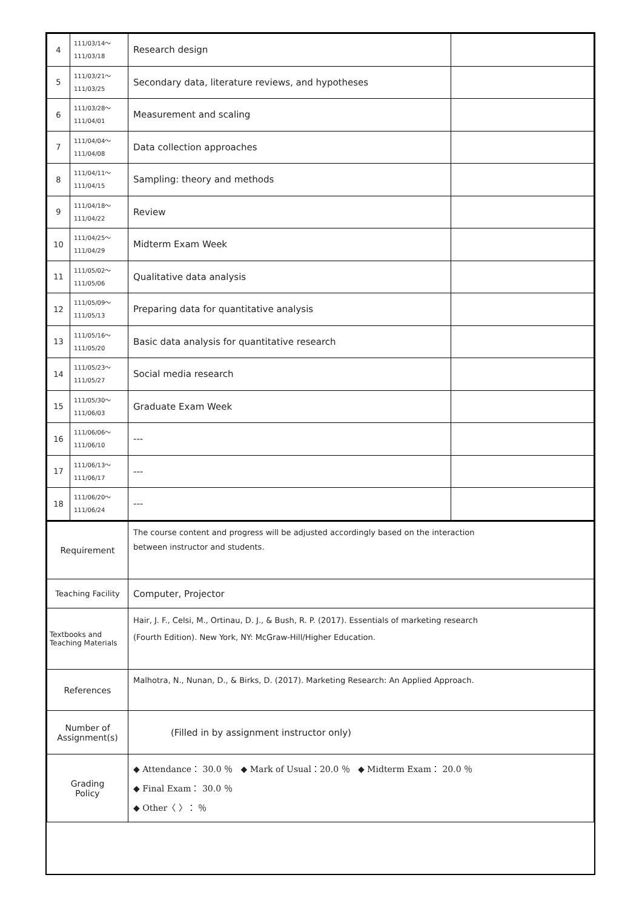| 4 | 111/03/14～ 111/03/18 | Research design | |
| 5 | 111/03/21～ 111/03/25 | Secondary data, literature reviews, and hypotheses | |
| 6 | 111/03/28～ 111/04/01 | Measurement and scaling | |
| 7 | 111/04/04～ 111/04/08 | Data collection approaches | |
| 8 | 111/04/11～ 111/04/15 | Sampling: theory and methods | |
| 9 | 111/04/18～ 111/04/22 | Review | |
| 10 | 111/04/25～ 111/04/29 | Midterm Exam Week | |
| 11 | 111/05/02～ 111/05/06 | Qualitative data analysis | |
| 12 | 111/05/09～ 111/05/13 | Preparing data for quantitative analysis | |
| 13 | 111/05/16～ 111/05/20 | Basic data analysis for quantitative research | |
| 14 | 111/05/23～ 111/05/27 | Social media research | |
| 15 | 111/05/30～ 111/06/03 | Graduate Exam Week | |
| 16 | 111/06/06～ 111/06/10 | --- | |
| 17 | 111/06/13～ 111/06/17 | --- | |
| 18 | 111/06/20～ 111/06/24 | --- | |
| Requirement | The course content and progress will be adjusted accordingly based on the interaction between instructor and students. |
| Teaching Facility | Computer, Projector |
| Textbooks and Teaching Materials | Hair, J. F., Celsi, M., Ortinau, D. J., & Bush, R. P. (2017). Essentials of marketing research (Fourth Edition). New York, NY: McGraw-Hill/Higher Education. |
| References | Malhotra, N., Nunan, D., & Birks, D. (2017). Marketing Research: An Applied Approach. |
| Number of Assignment(s) | (Filled in by assignment instructor only) |
| Grading Policy | ◆ Attendance： 30.0 ％ ◆ Mark of Usual：20.0 ％ ◆ Midterm Exam： 20.0 ％ ◆ Final Exam： 30.0 ％ ◆ Other〈 〉： ％ |